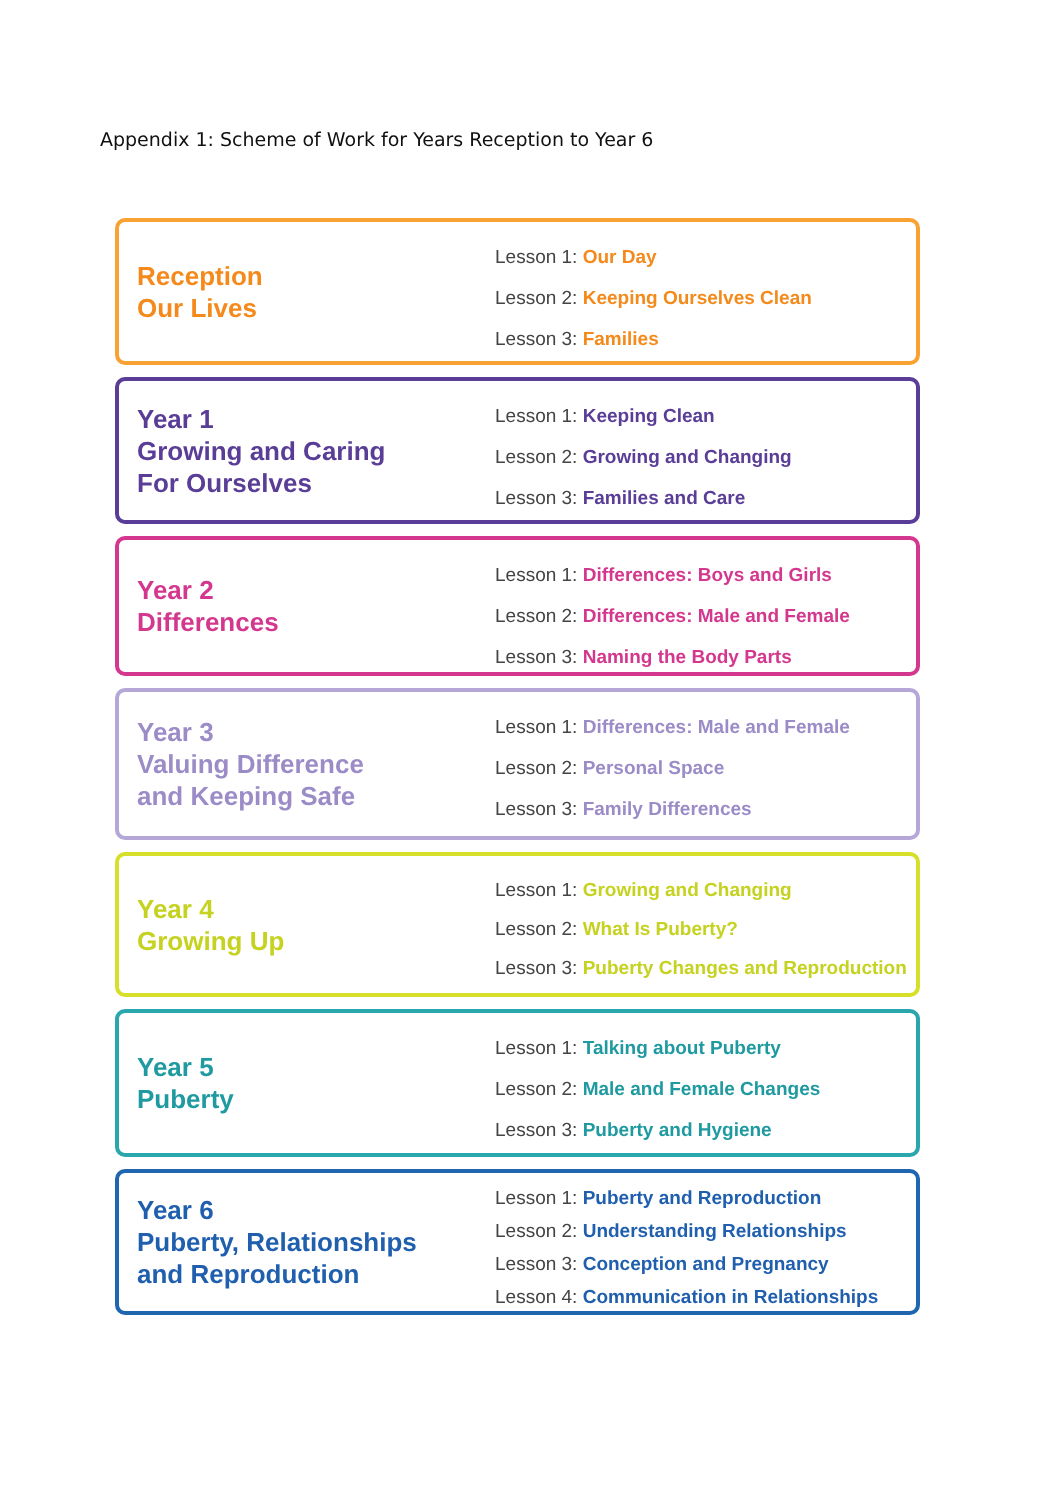Appendix 1: Scheme of Work for Years Reception to Year 6
Reception
Our Lives
Lesson 1: Our Day
Lesson 2: Keeping Ourselves Clean
Lesson 3: Families
Year 1
Growing and Caring
For Ourselves
Lesson 1: Keeping Clean
Lesson 2: Growing and Changing
Lesson 3: Families and Care
Year 2
Differences
Lesson 1: Differences: Boys and Girls
Lesson 2: Differences: Male and Female
Lesson 3: Naming the Body Parts
Year 3
Valuing Difference
and Keeping Safe
Lesson 1: Differences: Male and Female
Lesson 2: Personal Space
Lesson 3: Family Differences
Year 4
Growing Up
Lesson 1: Growing and Changing
Lesson 2: What Is Puberty?
Lesson 3: Puberty Changes and Reproduction
Year 5
Puberty
Lesson 1: Talking about Puberty
Lesson 2: Male and Female Changes
Lesson 3: Puberty and Hygiene
Year 6
Puberty, Relationships
and Reproduction
Lesson 1: Puberty and Reproduction
Lesson 2: Understanding Relationships
Lesson 3: Conception and Pregnancy
Lesson 4: Communication in Relationships